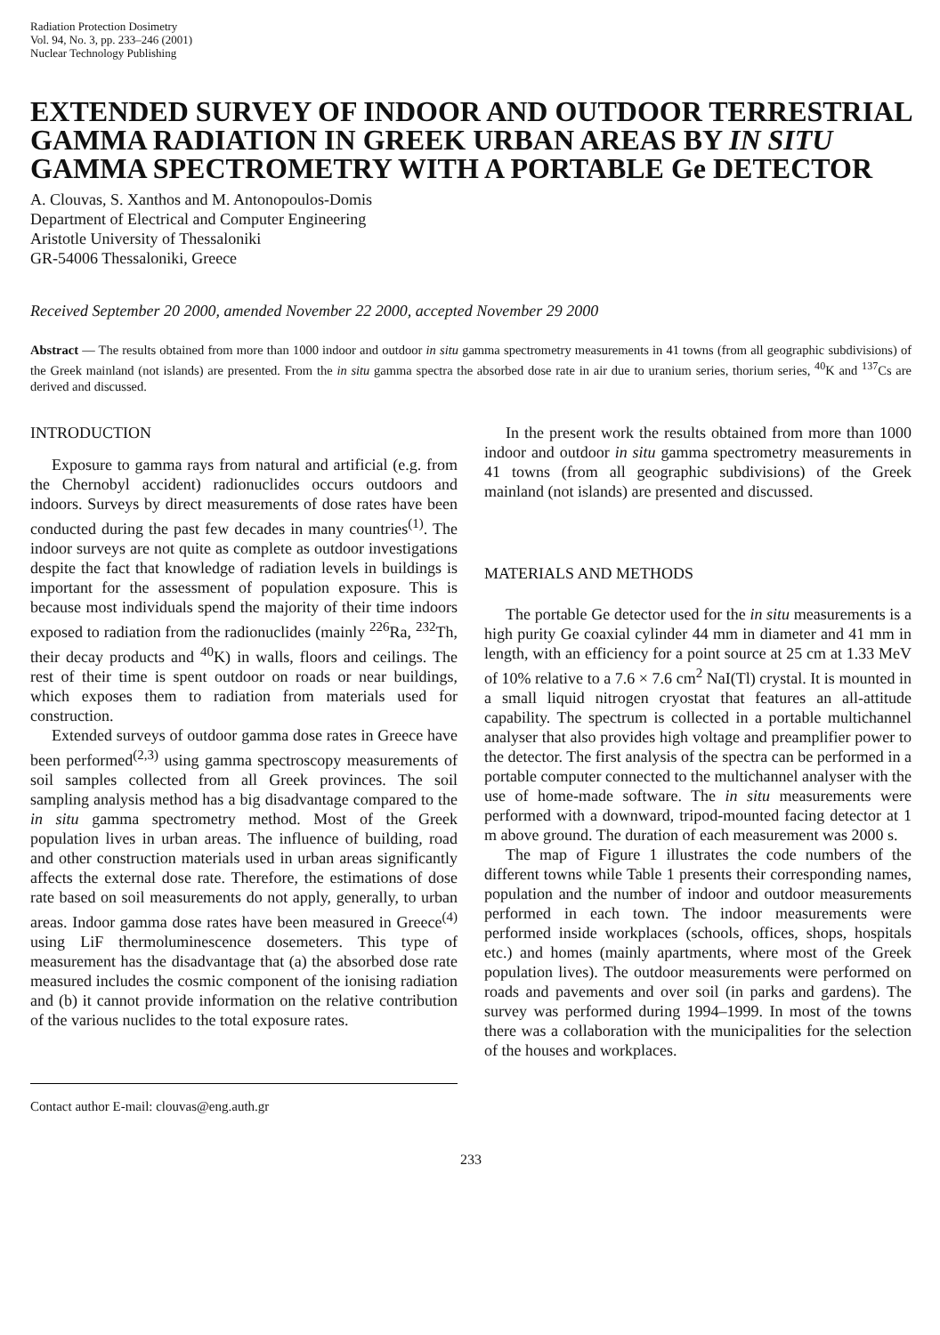Radiation Protection Dosimetry
Vol. 94, No. 3, pp. 233–246 (2001)
Nuclear Technology Publishing
EXTENDED SURVEY OF INDOOR AND OUTDOOR TERRESTRIAL GAMMA RADIATION IN GREEK URBAN AREAS BY IN SITU GAMMA SPECTROMETRY WITH A PORTABLE Ge DETECTOR
A. Clouvas, S. Xanthos and M. Antonopoulos-Domis
Department of Electrical and Computer Engineering
Aristotle University of Thessaloniki
GR-54006 Thessaloniki, Greece
Received September 20 2000, amended November 22 2000, accepted November 29 2000
Abstract — The results obtained from more than 1000 indoor and outdoor in situ gamma spectrometry measurements in 41 towns (from all geographic subdivisions) of the Greek mainland (not islands) are presented. From the in situ gamma spectra the absorbed dose rate in air due to uranium series, thorium series, <sup>40</sup>K and <sup>137</sup>Cs are derived and discussed.
INTRODUCTION
Exposure to gamma rays from natural and artificial (e.g. from the Chernobyl accident) radionuclides occurs outdoors and indoors. Surveys by direct measurements of dose rates have been conducted during the past few decades in many countries<sup>(1)</sup>. The indoor surveys are not quite as complete as outdoor investigations despite the fact that knowledge of radiation levels in buildings is important for the assessment of population exposure. This is because most individuals spend the majority of their time indoors exposed to radiation from the radionuclides (mainly <sup>226</sup>Ra, <sup>232</sup>Th, their decay products and <sup>40</sup>K) in walls, floors and ceilings. The rest of their time is spent outdoor on roads or near buildings, which exposes them to radiation from materials used for construction.
Extended surveys of outdoor gamma dose rates in Greece have been performed<sup>(2,3)</sup> using gamma spectroscopy measurements of soil samples collected from all Greek provinces. The soil sampling analysis method has a big disadvantage compared to the in situ gamma spectrometry method. Most of the Greek population lives in urban areas. The influence of building, road and other construction materials used in urban areas significantly affects the external dose rate. Therefore, the estimations of dose rate based on soil measurements do not apply, generally, to urban areas. Indoor gamma dose rates have been measured in Greece<sup>(4)</sup> using LiF thermoluminescence dosemeters. This type of measurement has the disadvantage that (a) the absorbed dose rate measured includes the cosmic component of the ionising radiation and (b) it cannot provide information on the relative contribution of the various nuclides to the total exposure rates.
Contact author E-mail: clouvas@eng.auth.gr
In the present work the results obtained from more than 1000 indoor and outdoor in situ gamma spectrometry measurements in 41 towns (from all geographic subdivisions) of the Greek mainland (not islands) are presented and discussed.
MATERIALS AND METHODS
The portable Ge detector used for the in situ measurements is a high purity Ge coaxial cylinder 44 mm in diameter and 41 mm in length, with an efficiency for a point source at 25 cm at 1.33 MeV of 10% relative to a 7.6 × 7.6 cm<sup>2</sup> NaI(Tl) crystal. It is mounted in a small liquid nitrogen cryostat that features an all-attitude capability. The spectrum is collected in a portable multichannel analyser that also provides high voltage and preamplifier power to the detector. The first analysis of the spectra can be performed in a portable computer connected to the multichannel analyser with the use of home-made software. The in situ measurements were performed with a downward, tripod-mounted facing detector at 1 m above ground. The duration of each measurement was 2000 s.
The map of Figure 1 illustrates the code numbers of the different towns while Table 1 presents their corresponding names, population and the number of indoor and outdoor measurements performed in each town. The indoor measurements were performed inside workplaces (schools, offices, shops, hospitals etc.) and homes (mainly apartments, where most of the Greek population lives). The outdoor measurements were performed on roads and pavements and over soil (in parks and gardens). The survey was performed during 1994–1999. In most of the towns there was a collaboration with the municipalities for the selection of the houses and workplaces.
233